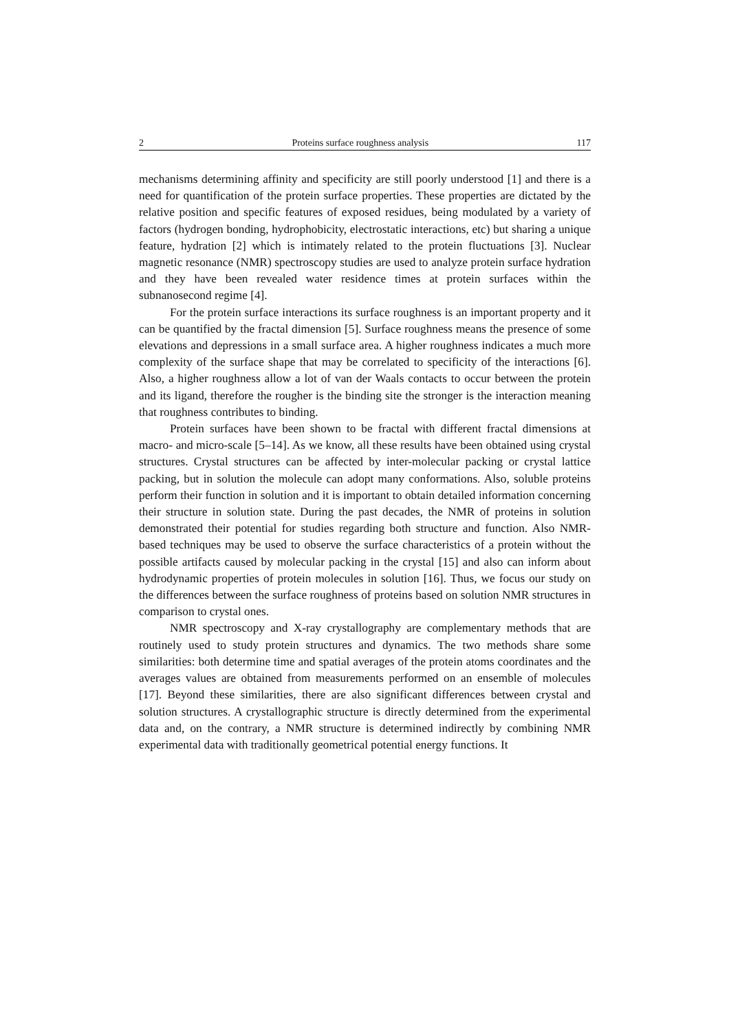2 Proteins surface roughness analysis 117
mechanisms determining affinity and specificity are still poorly understood [1] and there is a need for quantification of the protein surface properties. These properties are dictated by the relative position and specific features of exposed residues, being modulated by a variety of factors (hydrogen bonding, hydrophobicity, electrostatic interactions, etc) but sharing a unique feature, hydration [2] which is intimately related to the protein fluctuations [3]. Nuclear magnetic resonance (NMR) spectroscopy studies are used to analyze protein surface hydration and they have been revealed water residence times at protein surfaces within the subnanosecond regime [4].
For the protein surface interactions its surface roughness is an important property and it can be quantified by the fractal dimension [5]. Surface roughness means the presence of some elevations and depressions in a small surface area. A higher roughness indicates a much more complexity of the surface shape that may be correlated to specificity of the interactions [6]. Also, a higher roughness allow a lot of van der Waals contacts to occur between the protein and its ligand, therefore the rougher is the binding site the stronger is the interaction meaning that roughness contributes to binding.
Protein surfaces have been shown to be fractal with different fractal dimensions at macro- and micro-scale [5–14]. As we know, all these results have been obtained using crystal structures. Crystal structures can be affected by inter-molecular packing or crystal lattice packing, but in solution the molecule can adopt many conformations. Also, soluble proteins perform their function in solution and it is important to obtain detailed information concerning their structure in solution state. During the past decades, the NMR of proteins in solution demonstrated their potential for studies regarding both structure and function. Also NMR-based techniques may be used to observe the surface characteristics of a protein without the possible artifacts caused by molecular packing in the crystal [15] and also can inform about hydrodynamic properties of protein molecules in solution [16]. Thus, we focus our study on the differences between the surface roughness of proteins based on solution NMR structures in comparison to crystal ones.
NMR spectroscopy and X-ray crystallography are complementary methods that are routinely used to study protein structures and dynamics. The two methods share some similarities: both determine time and spatial averages of the protein atoms coordinates and the averages values are obtained from measurements performed on an ensemble of molecules [17]. Beyond these similarities, there are also significant differences between crystal and solution structures. A crystallographic structure is directly determined from the experimental data and, on the contrary, a NMR structure is determined indirectly by combining NMR experimental data with traditionally geometrical potential energy functions. It